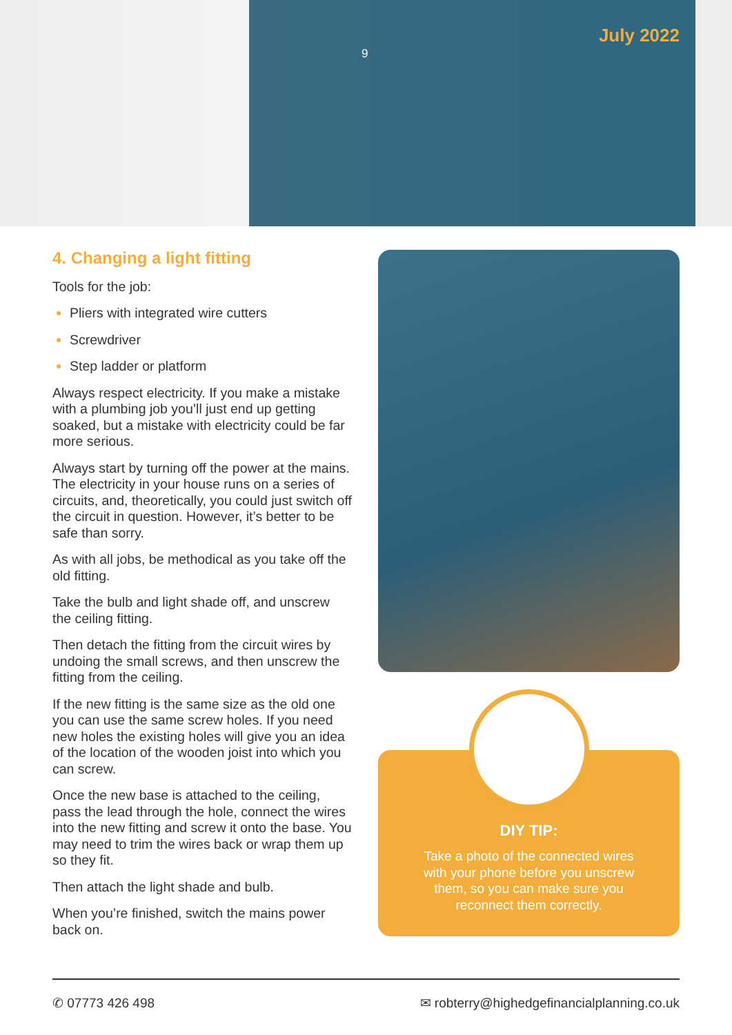9
July 2022
4. Changing a light fitting
Tools for the job:
Pliers with integrated wire cutters
Screwdriver
Step ladder or platform
Always respect electricity. If you make a mistake with a plumbing job you’ll just end up getting soaked, but a mistake with electricity could be far more serious.
Always start by turning off the power at the mains. The electricity in your house runs on a series of circuits, and, theoretically, you could just switch off the circuit in question. However, it’s better to be safe than sorry.
As with all jobs, be methodical as you take off the old fitting.
Take the bulb and light shade off, and unscrew the ceiling fitting.
Then detach the fitting from the circuit wires by undoing the small screws, and then unscrew the fitting from the ceiling.
If the new fitting is the same size as the old one you can use the same screw holes. If you need new holes the existing holes will give you an idea of the location of the wooden joist into which you can screw.
Once the new base is attached to the ceiling, pass the lead through the hole, connect the wires into the new fitting and screw it onto the base. You may need to trim the wires back or wrap them up so they fit.
Then attach the light shade and bulb.
When you’re finished, switch the mains power back on.
DIY TIP:
Take a photo of the connected wires with your phone before you unscrew them, so you can make sure you reconnect them correctly.
✆ 07773 426 498 ✉ robterry@highedgefinancialplanning.co.uk